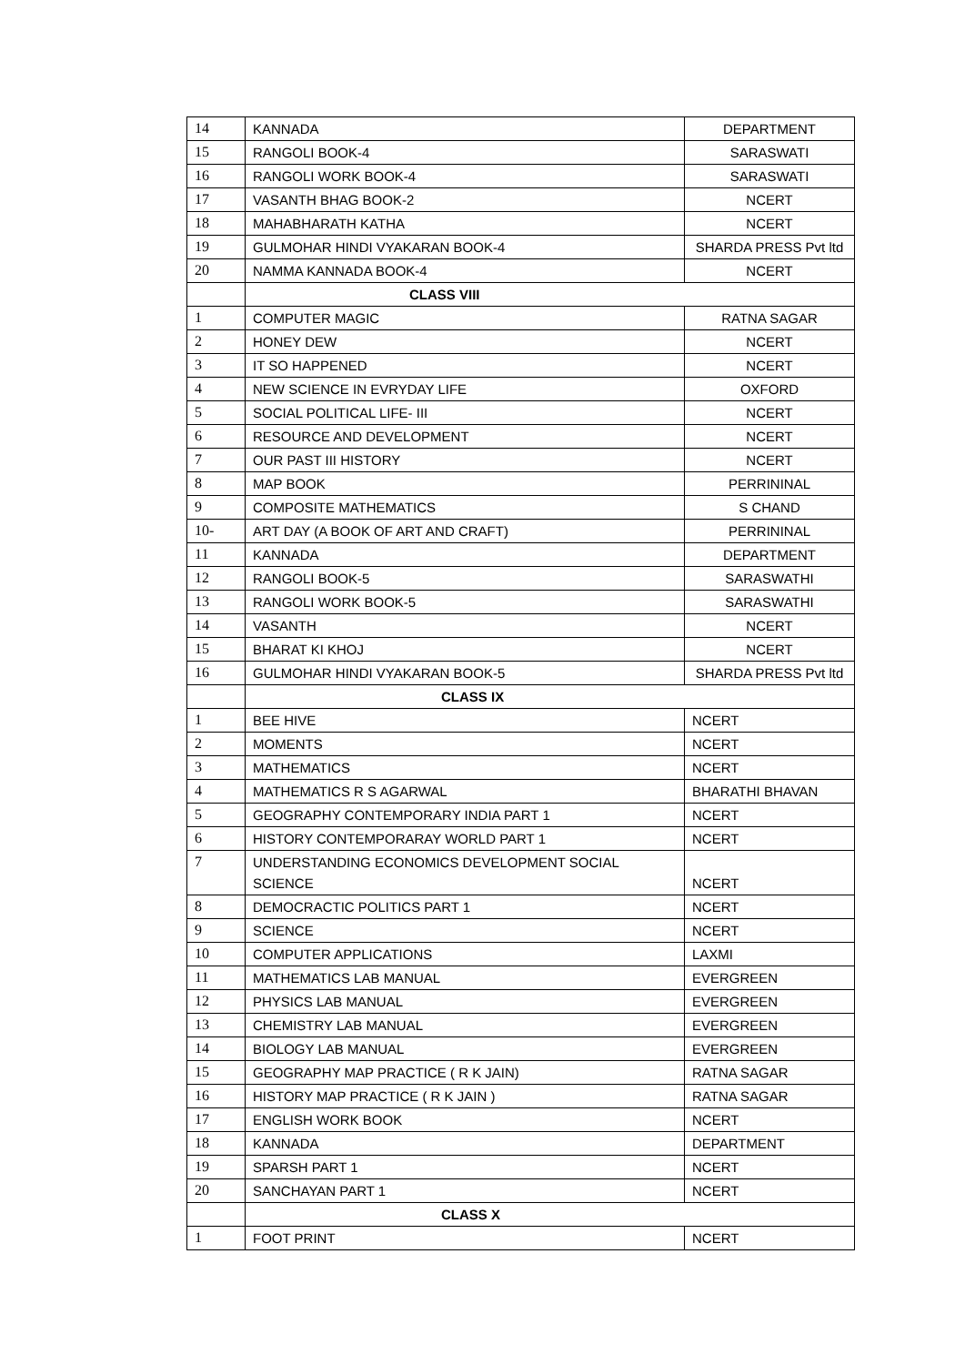| 14 | KANNADA | DEPARTMENT |
| 15 | RANGOLI BOOK-4 | SARASWATI |
| 16 | RANGOLI WORK BOOK-4 | SARASWATI |
| 17 | VASANTH BHAG BOOK-2 | NCERT |
| 18 | MAHABHARATH KATHA | NCERT |
| 19 | GULMOHAR HINDI VYAKARAN BOOK-4 | SHARDA PRESS Pvt ltd |
| 20 | NAMMA KANNADA BOOK-4 | NCERT |
| | CLASS VIII | |
| 1 | COMPUTER MAGIC | RATNA SAGAR |
| 2 | HONEY DEW | NCERT |
| 3 | IT SO HAPPENED | NCERT |
| 4 | NEW SCIENCE IN EVRYDAY LIFE | OXFORD |
| 5 | SOCIAL POLITICAL LIFE- III | NCERT |
| 6 | RESOURCE AND DEVELOPMENT | NCERT |
| 7 | OUR PAST III HISTORY | NCERT |
| 8 | MAP BOOK | PERRININAL |
| 9 | COMPOSITE MATHEMATICS | S CHAND |
| 10- | ART DAY (A BOOK OF ART AND CRAFT) | PERRININAL |
| 11 | KANNADA | DEPARTMENT |
| 12 | RANGOLI BOOK-5 | SARASWATHI |
| 13 | RANGOLI WORK BOOK-5 | SARASWATHI |
| 14 | VASANTH | NCERT |
| 15 | BHARAT KI KHOJ | NCERT |
| 16 | GULMOHAR HINDI VYAKARAN BOOK-5 | SHARDA PRESS Pvt ltd |
| | CLASS IX | |
| 1 | BEE HIVE | NCERT |
| 2 | MOMENTS | NCERT |
| 3 | MATHEMATICS | NCERT |
| 4 | MATHEMATICS R S AGARWAL | BHARATHI BHAVAN |
| 5 | GEOGRAPHY CONTEMPORARY INDIA PART 1 | NCERT |
| 6 | HISTORY CONTEMPORARAY WORLD PART 1 | NCERT |
| 7 | UNDERSTANDING ECONOMICS DEVELOPMENT SOCIAL SCIENCE | NCERT |
| 8 | DEMOCRACTIC POLITICS PART 1 | NCERT |
| 9 | SCIENCE | NCERT |
| 10 | COMPUTER APPLICATIONS | LAXMI |
| 11 | MATHEMATICS LAB MANUAL | EVERGREEN |
| 12 | PHYSICS LAB MANUAL | EVERGREEN |
| 13 | CHEMISTRY LAB MANUAL | EVERGREEN |
| 14 | BIOLOGY LAB MANUAL | EVERGREEN |
| 15 | GEOGRAPHY MAP PRACTICE ( R K JAIN) | RATNA SAGAR |
| 16 | HISTORY MAP PRACTICE ( R K JAIN ) | RATNA SAGAR |
| 17 | ENGLISH WORK BOOK | NCERT |
| 18 | KANNADA | DEPARTMENT |
| 19 | SPARSH PART 1 | NCERT |
| 20 | SANCHAYAN PART 1 | NCERT |
| | CLASS X | |
| 1 | FOOT PRINT | NCERT |